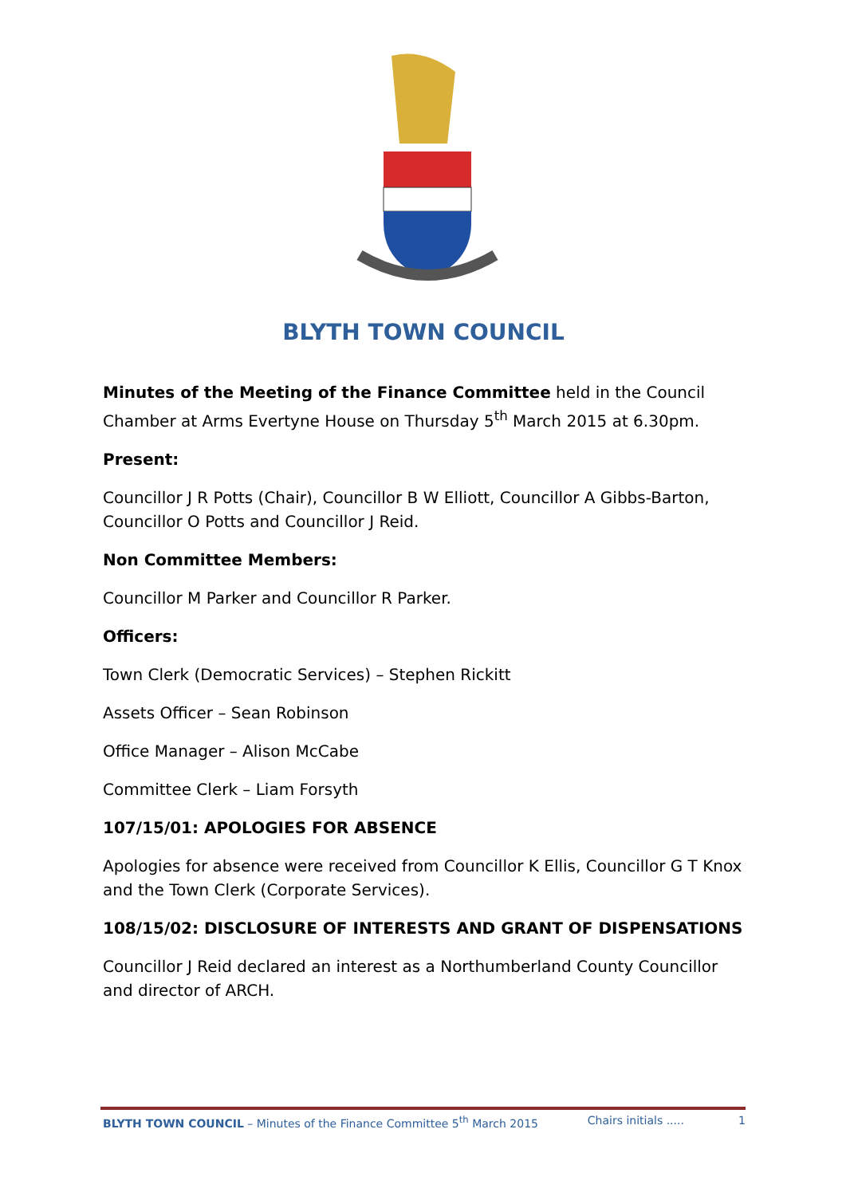BLYTH TOWN COUNCIL
Minutes of the Meeting of the Finance Committee held in the Council Chamber at Arms Evertyne House on Thursday 5<sup>th</sup> March 2015 at 6.30pm.
Present:
Councillor J R Potts (Chair), Councillor B W Elliott, Councillor A Gibbs-Barton, Councillor O Potts and Councillor J Reid.
Non Committee Members:
Councillor M Parker and Councillor R Parker.
Officers:
Town Clerk (Democratic Services) – Stephen Rickitt
Assets Officer – Sean Robinson
Office Manager – Alison McCabe
Committee Clerk – Liam Forsyth
107/15/01: APOLOGIES FOR ABSENCE
Apologies for absence were received from Councillor K Ellis, Councillor G T Knox and the Town Clerk (Corporate Services).
108/15/02: DISCLOSURE OF INTERESTS AND GRANT OF DISPENSATIONS
Councillor J Reid declared an interest as a Northumberland County Councillor and director of ARCH.
BLYTH TOWN COUNCIL – Minutes of the Finance Committee 5<sup>th</sup> March 2015 Chairs initials ..... 1